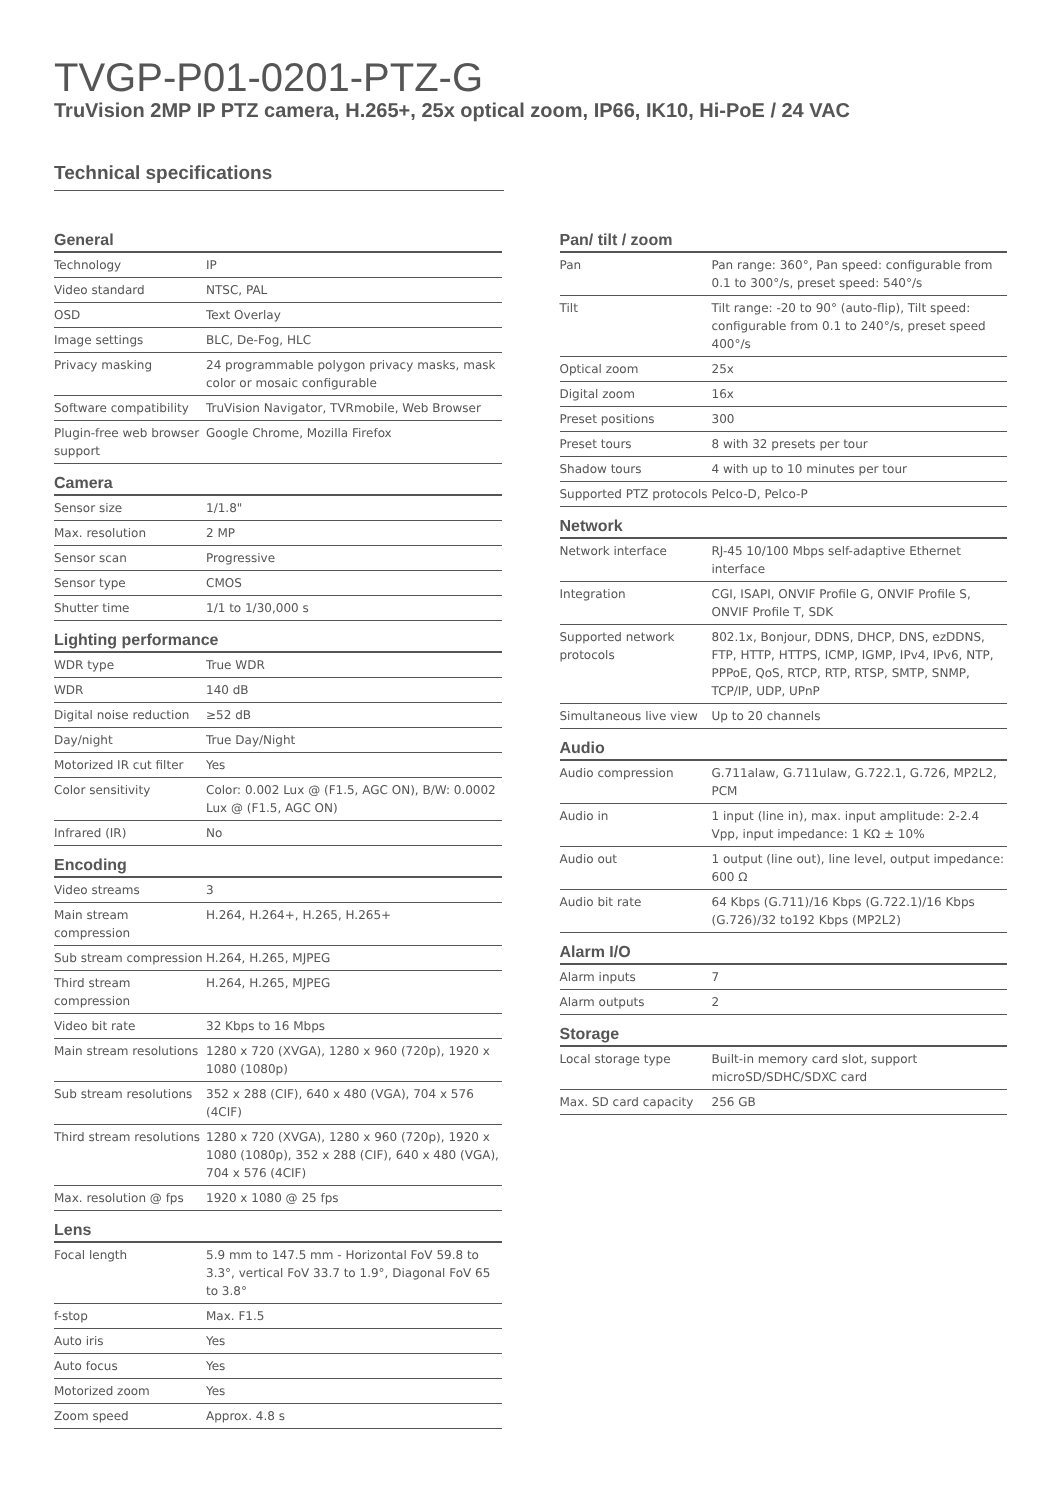TVGP-P01-0201-PTZ-G
TruVision 2MP IP PTZ camera, H.265+, 25x optical zoom, IP66, IK10, Hi-PoE / 24 VAC
Technical specifications
General
| Technology | IP |
| Video standard | NTSC, PAL |
| OSD | Text Overlay |
| Image settings | BLC, De-Fog, HLC |
| Privacy masking | 24 programmable polygon privacy masks, mask color or mosaic configurable |
| Software compatibility | TruVision Navigator, TVRmobile, Web Browser |
| Plugin-free web browser support | Google Chrome, Mozilla Firefox |
Camera
| Sensor size | 1/1.8" |
| Max. resolution | 2 MP |
| Sensor scan | Progressive |
| Sensor type | CMOS |
| Shutter time | 1/1 to 1/30,000 s |
Lighting performance
| WDR type | True WDR |
| WDR | 140 dB |
| Digital noise reduction | ≥52 dB |
| Day/night | True Day/Night |
| Motorized IR cut filter | Yes |
| Color sensitivity | Color: 0.002 Lux @ (F1.5, AGC ON), B/W: 0.0002 Lux @ (F1.5, AGC ON) |
| Infrared (IR) | No |
Encoding
| Video streams | 3 |
| Main stream compression | H.264, H.264+, H.265, H.265+ |
| Sub stream compression | H.264, H.265, MJPEG |
| Third stream compression | H.264, H.265, MJPEG |
| Video bit rate | 32 Kbps to 16 Mbps |
| Main stream resolutions | 1280 x 720 (XVGA), 1280 x 960 (720p), 1920 x 1080 (1080p) |
| Sub stream resolutions | 352 x 288 (CIF), 640 x 480 (VGA), 704 x 576 (4CIF) |
| Third stream resolutions | 1280 x 720 (XVGA), 1280 x 960 (720p), 1920 x 1080 (1080p), 352 x 288 (CIF), 640 x 480 (VGA), 704 x 576 (4CIF) |
| Max. resolution @ fps | 1920 x 1080 @ 25 fps |
Lens
| Focal length | 5.9 mm to 147.5 mm - Horizontal FoV 59.8 to 3.3°, vertical FoV 33.7 to 1.9°, Diagonal FoV 65 to 3.8° |
| f-stop | Max. F1.5 |
| Auto iris | Yes |
| Auto focus | Yes |
| Motorized zoom | Yes |
| Zoom speed | Approx. 4.8 s |
Pan/ tilt / zoom
| Pan | Pan range: 360°, Pan speed: configurable from 0.1 to 300°/s, preset speed: 540°/s |
| Tilt | Tilt range: -20 to 90° (auto-flip), Tilt speed: configurable from 0.1 to 240°/s, preset speed 400°/s |
| Optical zoom | 25x |
| Digital zoom | 16x |
| Preset positions | 300 |
| Preset tours | 8 with 32 presets per tour |
| Shadow tours | 4 with up to 10 minutes per tour |
| Supported PTZ protocols | Pelco-D, Pelco-P |
Network
| Network interface | RJ-45 10/100 Mbps self-adaptive Ethernet interface |
| Integration | CGI, ISAPI, ONVIF Profile G, ONVIF Profile S, ONVIF Profile T, SDK |
| Supported network protocols | 802.1x, Bonjour, DDNS, DHCP, DNS, ezDDNS, FTP, HTTP, HTTPS, ICMP, IGMP, IPv4, IPv6, NTP, PPPoE, QoS, RTCP, RTP, RTSP, SMTP, SNMP, TCP/IP, UDP, UPnP |
| Simultaneous live view | Up to 20 channels |
Audio
| Audio compression | G.711alaw, G.711ulaw, G.722.1, G.726, MP2L2, PCM |
| Audio in | 1 input (line in), max. input amplitude: 2-2.4 Vpp, input impedance: 1 KΩ ± 10% |
| Audio out | 1 output (line out), line level, output impedance: 600 Ω |
| Audio bit rate | 64 Kbps (G.711)/16 Kbps (G.722.1)/16 Kbps (G.726)/32 to192 Kbps (MP2L2) |
Alarm I/O
| Alarm inputs | 7 |
| Alarm outputs | 2 |
Storage
| Local storage type | Built-in memory card slot, support microSD/SDHC/SDXC card |
| Max. SD card capacity | 256 GB |